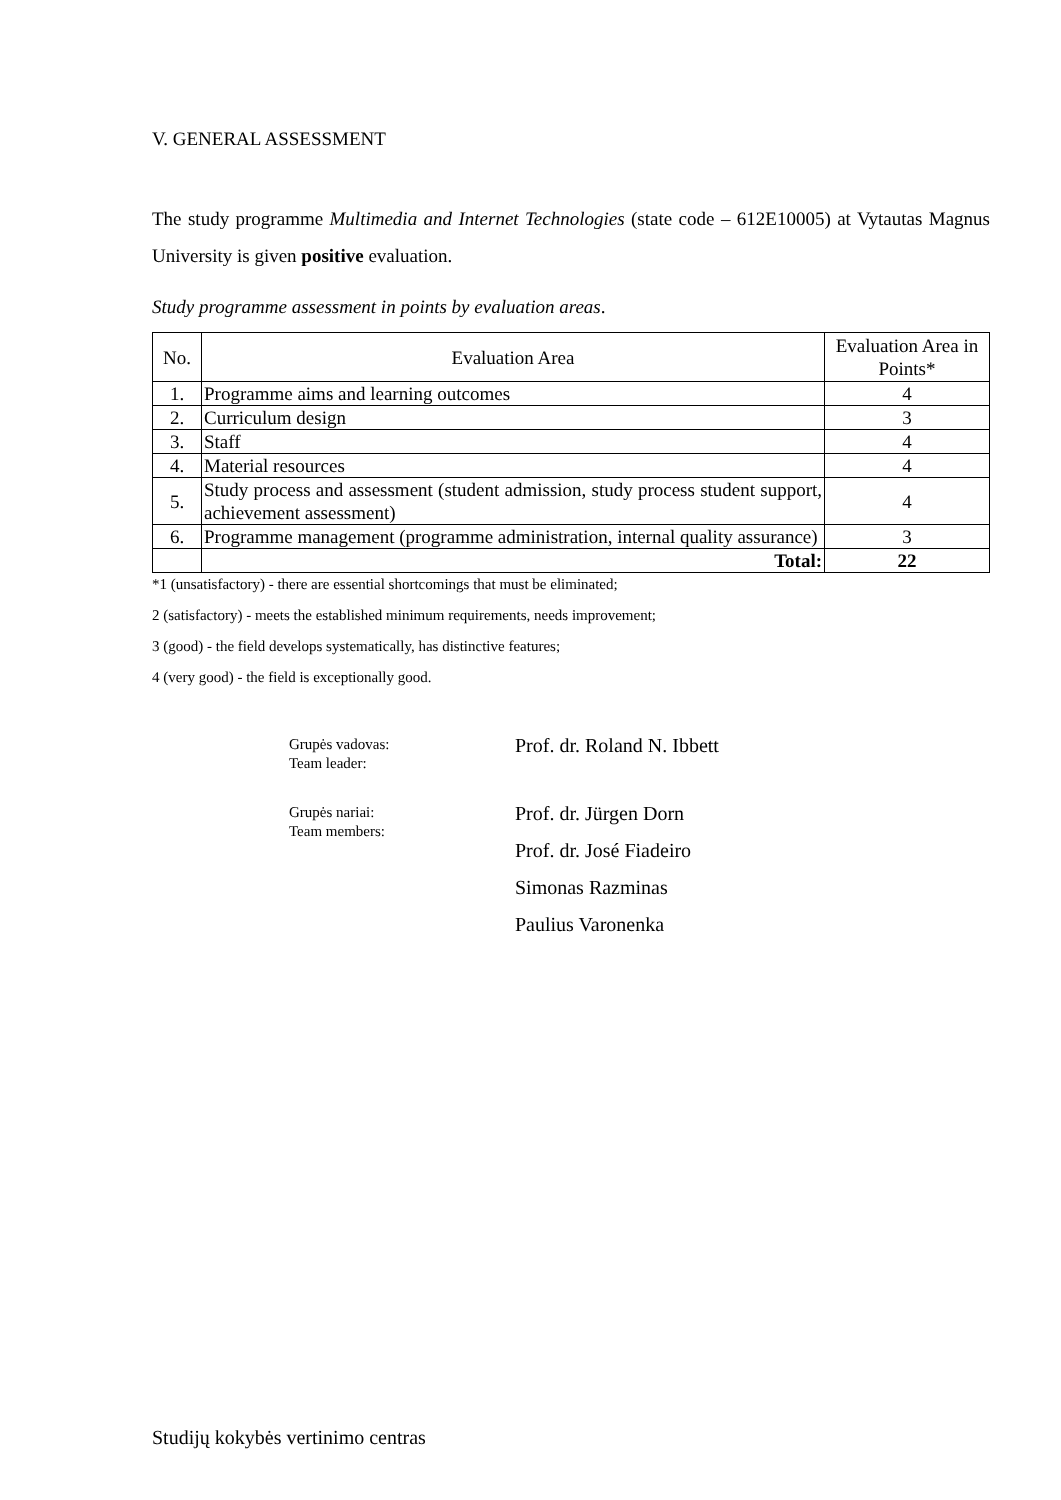V. GENERAL ASSESSMENT
The study programme Multimedia and Internet Technologies (state code – 612E10005) at Vytautas Magnus University is given positive evaluation.
Study programme assessment in points by evaluation areas.
| No. | Evaluation Area | Evaluation Area in Points* |
| 1. | Programme aims and learning outcomes | 4 |
| 2. | Curriculum design | 3 |
| 3. | Staff | 4 |
| 4. | Material resources | 4 |
| 5. | Study process and assessment (student admission, study process student support, achievement assessment) | 4 |
| 6. | Programme management (programme administration, internal quality assurance) | 3 |
| | Total: | 22 |
*1 (unsatisfactory) - there are essential shortcomings that must be eliminated;
2 (satisfactory) - meets the established minimum requirements, needs improvement;
3 (good) - the field develops systematically, has distinctive features;
4 (very good) - the field is exceptionally good.
Grupės vadovas:
Team leader:
Prof. dr. Roland N. Ibbett
Grupės nariai:
Team members:
Prof. dr. Jürgen Dorn
Prof. dr. José Fiadeiro
Simonas Razminas
Paulius Varonenka
Studijų kokybės vertinimo centras